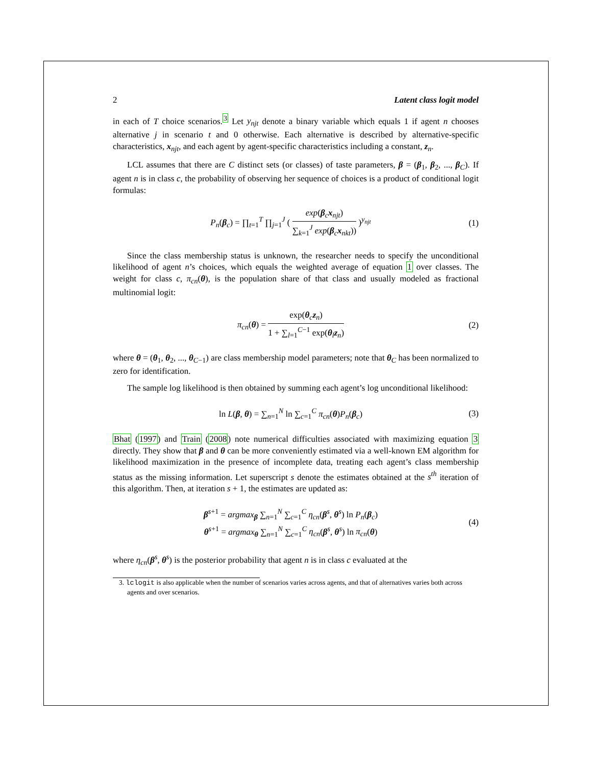2 Latent class logit model
in each of T choice scenarios.<sup>3</sup> Let y<sub>njt</sub> denote a binary variable which equals 1 if agent n chooses alternative j in scenario t and 0 otherwise. Each alternative is described by alternative-specific characteristics, x<sub>njt</sub>, and each agent by agent-specific characteristics including a constant, z<sub>n</sub>.
LCL assumes that there are C distinct sets (or classes) of taste parameters, β = (β<sub>1</sub>, β<sub>2</sub>, ..., β<sub>C</sub>). If agent n is in class c, the probability of observing her sequence of choices is a product of conditional logit formulas:
P<sub>n</sub>(β<sub>c</sub>) = ∏<sub>t=1</sub><sup>T</sup> ∏<sub>j=1</sub><sup>J</sup> ( exp(β<sub>c</sub>x<sub>njt</sub>) ∑<sub>k=1</sub><sup>J</sup> exp(β<sub>c</sub>x<sub>nkt</sub>)) )<sup>y<sub>njt</sub></sup> (1)
Since the class membership status is unknown, the researcher needs to specify the unconditional likelihood of agent n’s choices, which equals the weighted average of equation 1 over classes. The weight for class c, π<sub>cn</sub>(θ), is the population share of that class and usually modeled as fractional multinomial logit:
π<sub>cn</sub>(θ) = exp(θ<sub>c</sub>z<sub>n</sub>) 1 + ∑<sub>l=1</sub><sup>C−1</sup> exp(θ<sub>l</sub>z<sub>n</sub>) (2)
where θ = (θ<sub>1</sub>, θ<sub>2</sub>, ..., θ<sub>C−1</sub>) are class membership model parameters; note that θ<sub>C</sub> has been normalized to zero for identification.
The sample log likelihood is then obtained by summing each agent’s log unconditional likelihood:
ln L(β, θ) = ∑<sub>n=1</sub><sup>N</sup> ln ∑<sub>c=1</sub><sup>C</sup> π<sub>cn</sub>(θ)P<sub>n</sub>(β<sub>c</sub>) (3)
Bhat (1997) and Train (2008) note numerical difficulties associated with maximizing equation 3 directly. They show that β and θ can be more conveniently estimated via a well-known EM algorithm for likelihood maximization in the presence of incomplete data, treating each agent’s class membership status as the missing information. Let superscript s denote the estimates obtained at the s<sup>th</sup> iteration of this algorithm. Then, at iteration s + 1, the estimates are updated as:
β<sup>s+1</sup> = argmax<sub>β</sub> ∑<sub>n=1</sub><sup>N</sup> ∑<sub>c=1</sub><sup>C</sup> η<sub>cn</sub>(β<sup>s</sup>, θ<sup>s</sup>) ln P<sub>n</sub>(β<sub>c</sub>)
θ<sup>s+1</sup> = argmax<sub>θ</sub> ∑<sub>n=1</sub><sup>N</sup> ∑<sub>c=1</sub><sup>C</sup> η<sub>cn</sub>(β<sup>s</sup>, θ<sup>s</sup>) ln π<sub>cn</sub>(θ) (4)
where η<sub>cn</sub>(β<sup>s</sup>, θ<sup>s</sup>) is the posterior probability that agent n is in class c evaluated at the
3. lclogit is also applicable when the number of scenarios varies across agents, and that of alternatives varies both across agents and over scenarios.